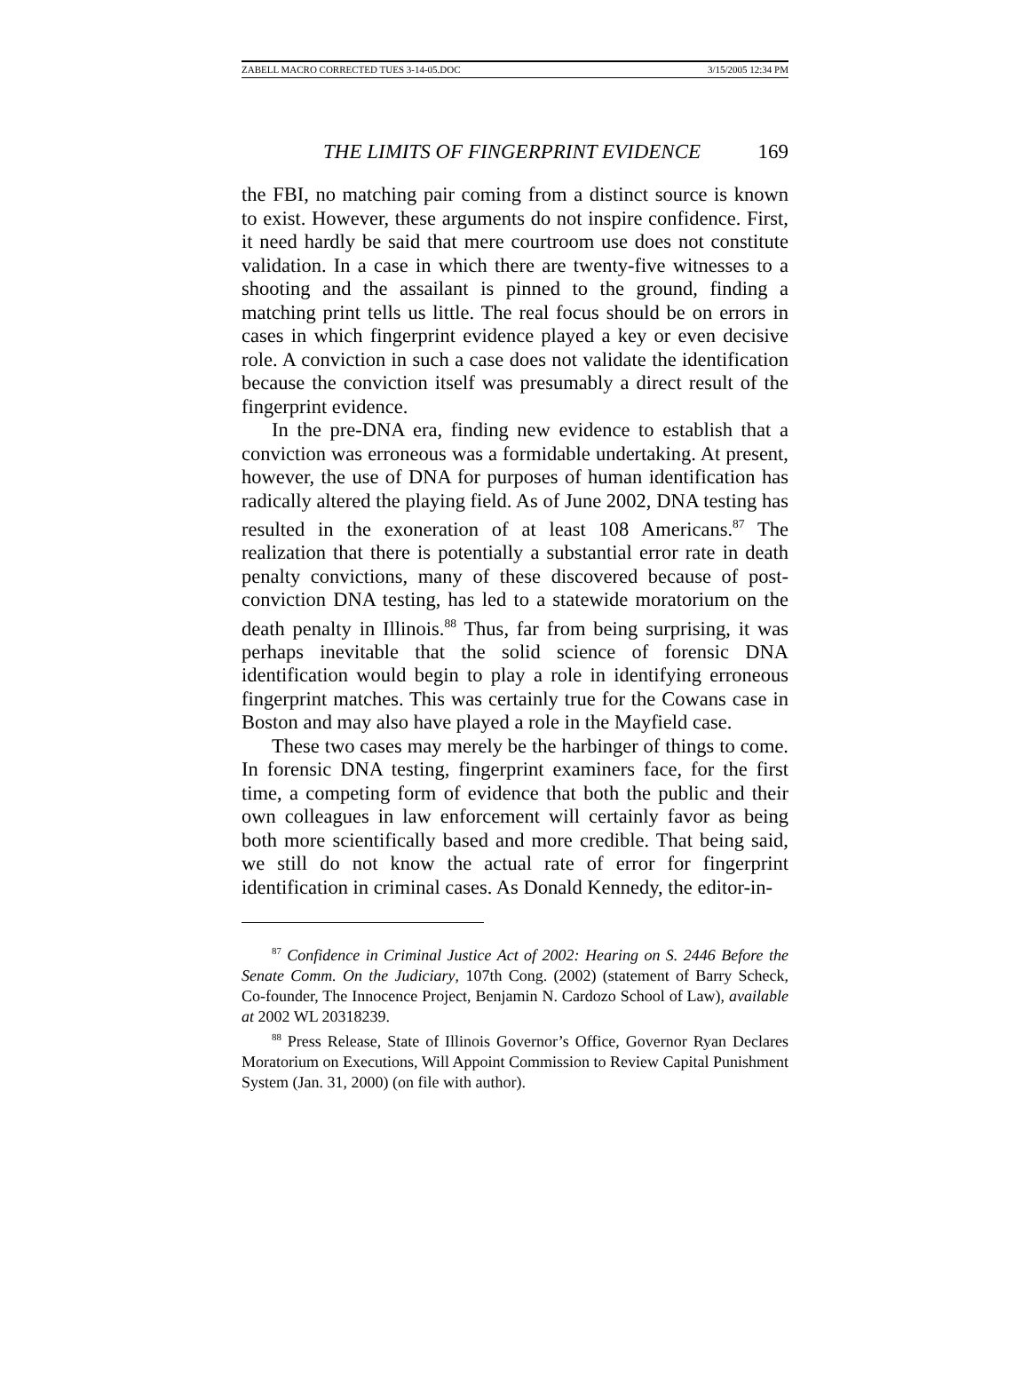ZABELL MACRO CORRECTED TUES 3-14-05.DOC 3/15/2005 12:34 PM
THE LIMITS OF FINGERPRINT EVIDENCE 169
the FBI, no matching pair coming from a distinct source is known to exist. However, these arguments do not inspire confidence. First, it need hardly be said that mere courtroom use does not constitute validation. In a case in which there are twenty-five witnesses to a shooting and the assailant is pinned to the ground, finding a matching print tells us little. The real focus should be on errors in cases in which fingerprint evidence played a key or even decisive role. A conviction in such a case does not validate the identification because the conviction itself was presumably a direct result of the fingerprint evidence.
In the pre-DNA era, finding new evidence to establish that a conviction was erroneous was a formidable undertaking. At present, however, the use of DNA for purposes of human identification has radically altered the playing field. As of June 2002, DNA testing has resulted in the exoneration of at least 108 Americans.<sup>87</sup> The realization that there is potentially a substantial error rate in death penalty convictions, many of these discovered because of post-conviction DNA testing, has led to a statewide moratorium on the death penalty in Illinois.<sup>88</sup> Thus, far from being surprising, it was perhaps inevitable that the solid science of forensic DNA identification would begin to play a role in identifying erroneous fingerprint matches. This was certainly true for the Cowans case in Boston and may also have played a role in the Mayfield case.
These two cases may merely be the harbinger of things to come. In forensic DNA testing, fingerprint examiners face, for the first time, a competing form of evidence that both the public and their own colleagues in law enforcement will certainly favor as being both more scientifically based and more credible. That being said, we still do not know the actual rate of error for fingerprint identification in criminal cases. As Donald Kennedy, the editor-in-
<sup>87</sup> Confidence in Criminal Justice Act of 2002: Hearing on S. 2446 Before the Senate Comm. On the Judiciary, 107th Cong. (2002) (statement of Barry Scheck, Co-founder, The Innocence Project, Benjamin N. Cardozo School of Law), available at 2002 WL 20318239.
<sup>88</sup> Press Release, State of Illinois Governor’s Office, Governor Ryan Declares Moratorium on Executions, Will Appoint Commission to Review Capital Punishment System (Jan. 31, 2000) (on file with author).